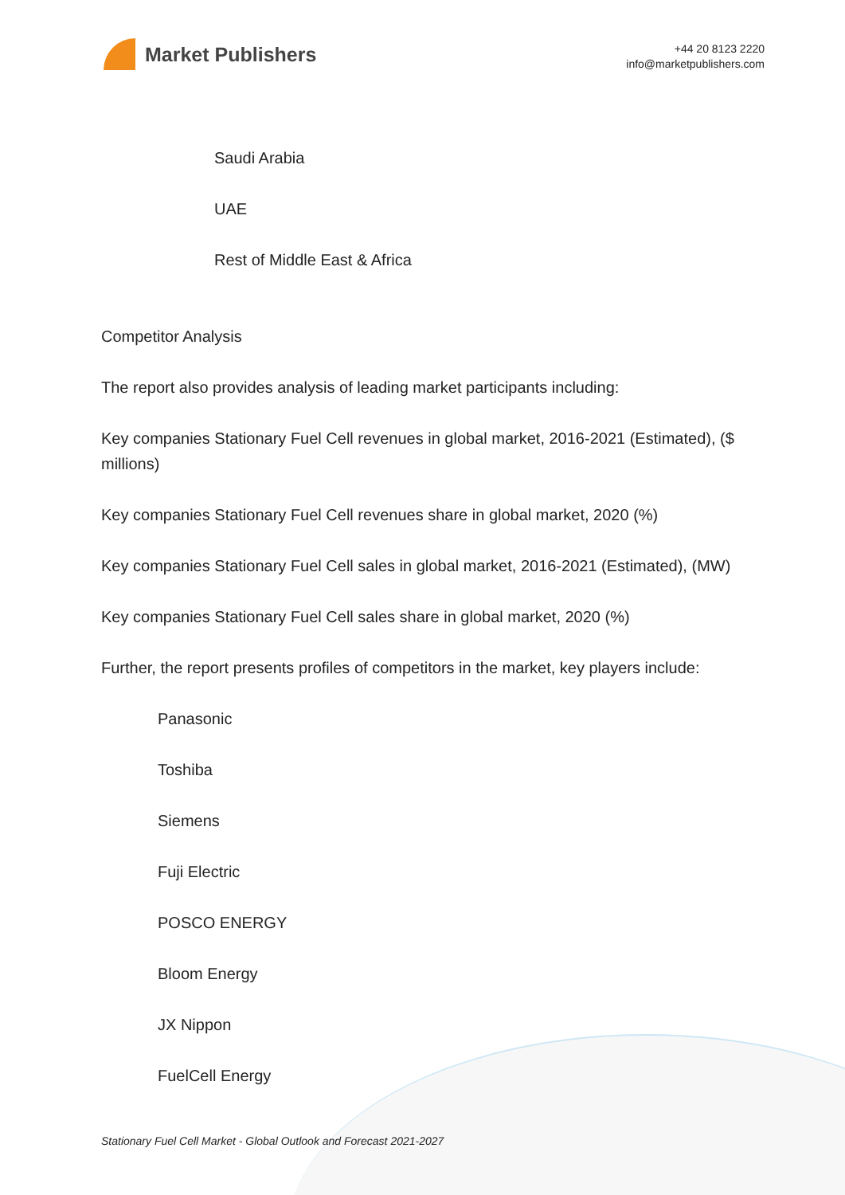Market Publishers
+44 20 8123 2220
info@marketpublishers.com
Saudi Arabia
UAE
Rest of Middle East & Africa
Competitor Analysis
The report also provides analysis of leading market participants including:
Key companies Stationary Fuel Cell revenues in global market, 2016-2021 (Estimated), ($ millions)
Key companies Stationary Fuel Cell revenues share in global market, 2020 (%)
Key companies Stationary Fuel Cell sales in global market, 2016-2021 (Estimated), (MW)
Key companies Stationary Fuel Cell sales share in global market, 2020 (%)
Further, the report presents profiles of competitors in the market, key players include:
Panasonic
Toshiba
Siemens
Fuji Electric
POSCO ENERGY
Bloom Energy
JX Nippon
FuelCell Energy
Stationary Fuel Cell Market - Global Outlook and Forecast 2021-2027